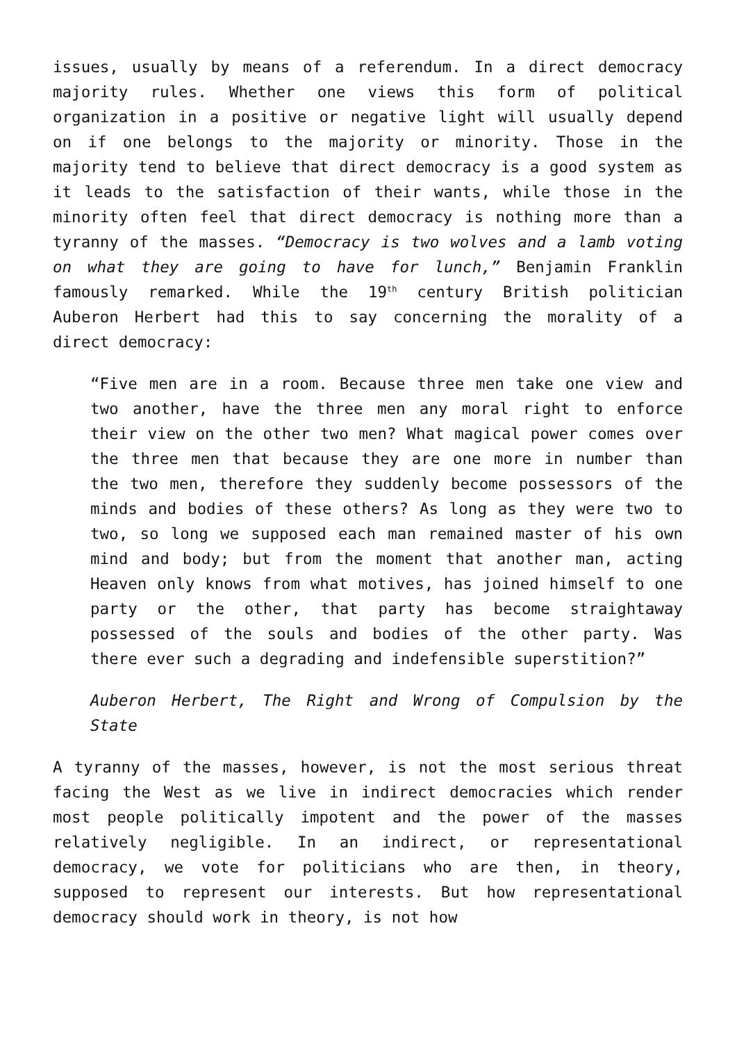issues, usually by means of a referendum. In a direct democracy majority rules. Whether one views this form of political organization in a positive or negative light will usually depend on if one belongs to the majority or minority. Those in the majority tend to believe that direct democracy is a good system as it leads to the satisfaction of their wants, while those in the minority often feel that direct democracy is nothing more than a tyranny of the masses. “Democracy is two wolves and a lamb voting on what they are going to have for lunch,” Benjamin Franklin famously remarked. While the 19<sup>th</sup> century British politician Auberon Herbert had this to say concerning the morality of a direct democracy:
“Five men are in a room. Because three men take one view and two another, have the three men any moral right to enforce their view on the other two men? What magical power comes over the three men that because they are one more in number than the two men, therefore they suddenly become possessors of the minds and bodies of these others? As long as they were two to two, so long we supposed each man remained master of his own mind and body; but from the moment that another man, acting Heaven only knows from what motives, has joined himself to one party or the other, that party has become straightaway possessed of the souls and bodies of the other party. Was there ever such a degrading and indefensible superstition?”
Auberon Herbert, The Right and Wrong of Compulsion by the State
A tyranny of the masses, however, is not the most serious threat facing the West as we live in indirect democracies which render most people politically impotent and the power of the masses relatively negligible. In an indirect, or representational democracy, we vote for politicians who are then, in theory, supposed to represent our interests. But how representational democracy should work in theory, is not how